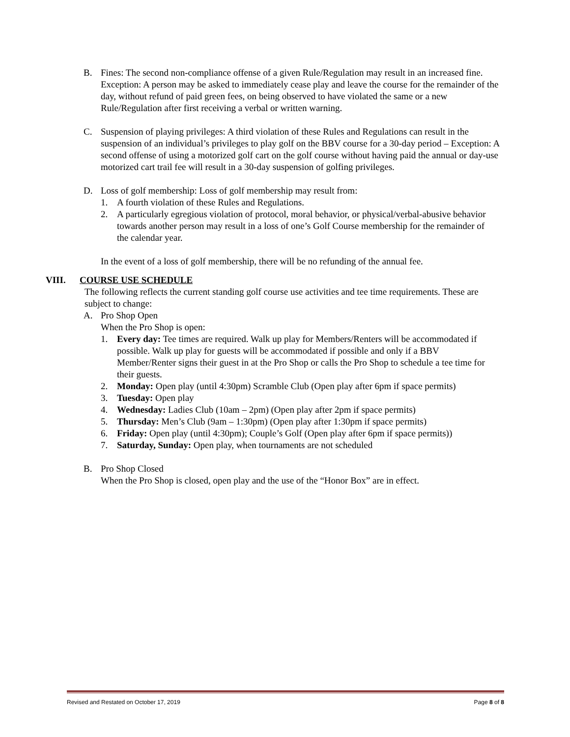B. Fines: The second non-compliance offense of a given Rule/Regulation may result in an increased fine.
Exception: A person may be asked to immediately cease play and leave the course for the remainder of the day, without refund of paid green fees, on being observed to have violated the same or a new Rule/Regulation after first receiving a verbal or written warning.
C. Suspension of playing privileges: A third violation of these Rules and Regulations can result in the suspension of an individual’s privileges to play golf on the BBV course for a 30-day period – Exception: A second offense of using a motorized golf cart on the golf course without having paid the annual or day-use motorized cart trail fee will result in a 30-day suspension of golfing privileges.
D. Loss of golf membership: Loss of golf membership may result from:
1. A fourth violation of these Rules and Regulations.
2. A particularly egregious violation of protocol, moral behavior, or physical/verbal-abusive behavior towards another person may result in a loss of one’s Golf Course membership for the remainder of the calendar year.
In the event of a loss of golf membership, there will be no refunding of the annual fee.
VIII. COURSE USE SCHEDULE
The following reflects the current standing golf course use activities and tee time requirements. These are subject to change:
A. Pro Shop Open
When the Pro Shop is open:
1. Every day: Tee times are required. Walk up play for Members/Renters will be accommodated if possible. Walk up play for guests will be accommodated if possible and only if a BBV Member/Renter signs their guest in at the Pro Shop or calls the Pro Shop to schedule a tee time for their guests.
2. Monday: Open play (until 4:30pm) Scramble Club (Open play after 6pm if space permits)
3. Tuesday: Open play
4. Wednesday: Ladies Club (10am – 2pm) (Open play after 2pm if space permits)
5. Thursday: Men’s Club (9am – 1:30pm) (Open play after 1:30pm if space permits)
6. Friday: Open play (until 4:30pm); Couple’s Golf (Open play after 6pm if space permits))
7. Saturday, Sunday: Open play, when tournaments are not scheduled
B. Pro Shop Closed
When the Pro Shop is closed, open play and the use of the “Honor Box” are in effect.
Revised and Restated on October 17, 2019 Page 8 of 8